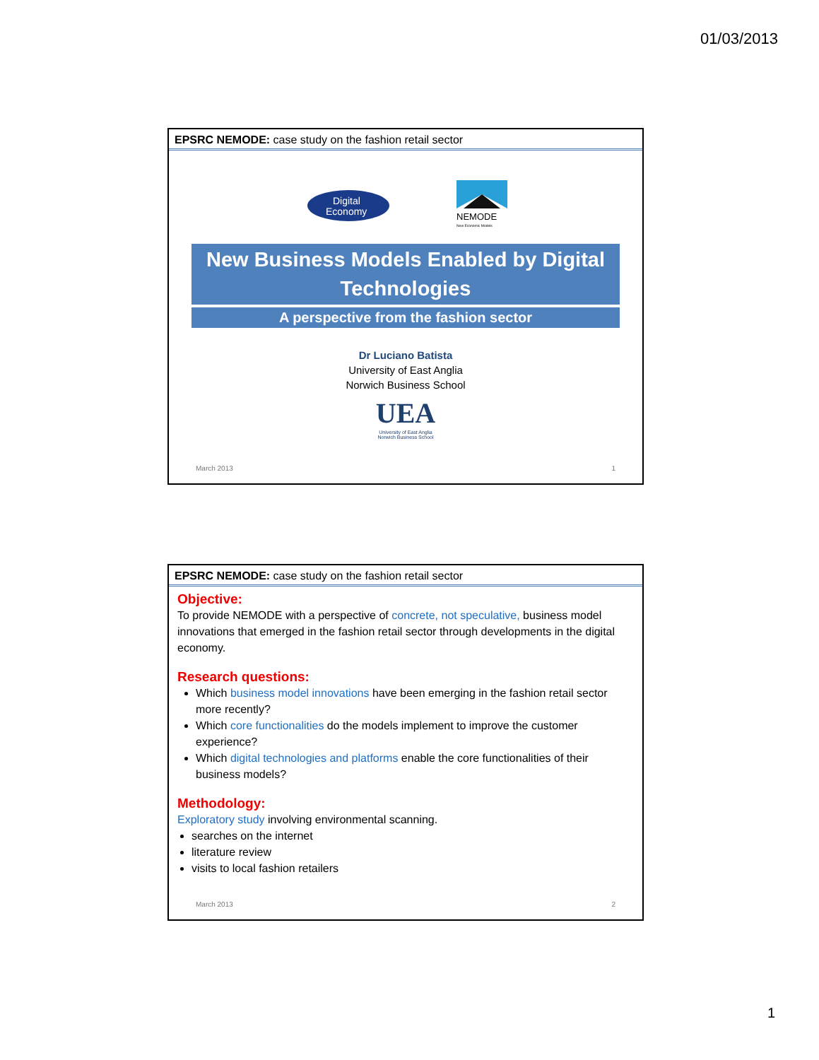01/03/2013
EPSRC NEMODE: case study on the fashion retail sector
Digital
Economy
NEMODE
New Economic Models
New Business Models Enabled by Digital Technologies
A perspective from the fashion sector
Dr Luciano Batista
University of East Anglia
Norwich Business School
UEA
University of East Anglia
Norwich Business School
March 2013 1
EPSRC NEMODE: case study on the fashion retail sector
Objective:
To provide NEMODE with a perspective of concrete, not speculative, business model innovations that emerged in the fashion retail sector through developments in the digital economy.
Research questions:
Which business model innovations have been emerging in the fashion retail sector more recently?
Which core functionalities do the models implement to improve the customer experience?
Which digital technologies and platforms enable the core functionalities of their business models?
Methodology:
Exploratory study involving environmental scanning.
searches on the internet
literature review
visits to local fashion retailers
March 2013 2
1